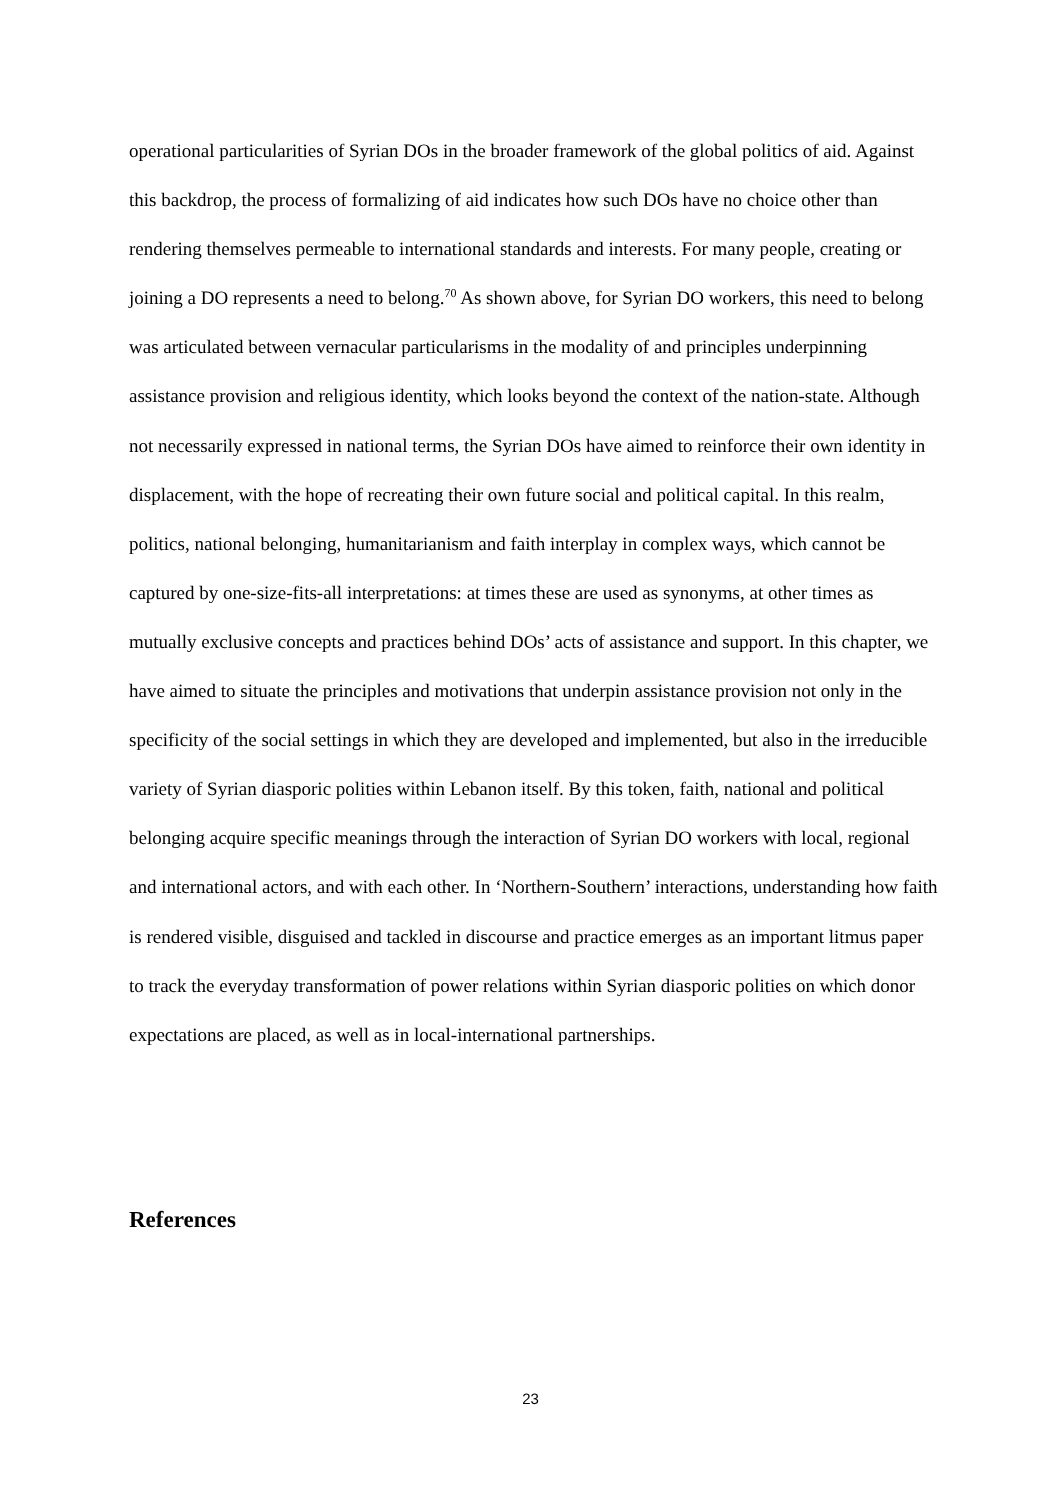operational particularities of Syrian DOs in the broader framework of the global politics of aid. Against this backdrop, the process of formalizing of aid indicates how such DOs have no choice other than rendering themselves permeable to international standards and interests. For many people, creating or joining a DO represents a need to belong.<sup>70</sup> As shown above, for Syrian DO workers, this need to belong was articulated between vernacular particularisms in the modality of and principles underpinning assistance provision and religious identity, which looks beyond the context of the nation-state. Although not necessarily expressed in national terms, the Syrian DOs have aimed to reinforce their own identity in displacement, with the hope of recreating their own future social and political capital. In this realm, politics, national belonging, humanitarianism and faith interplay in complex ways, which cannot be captured by one-size-fits-all interpretations: at times these are used as synonyms, at other times as mutually exclusive concepts and practices behind DOs’ acts of assistance and support. In this chapter, we have aimed to situate the principles and motivations that underpin assistance provision not only in the specificity of the social settings in which they are developed and implemented, but also in the irreducible variety of Syrian diasporic polities within Lebanon itself. By this token, faith, national and political belonging acquire specific meanings through the interaction of Syrian DO workers with local, regional and international actors, and with each other. In ‘Northern-Southern’ interactions, understanding how faith is rendered visible, disguised and tackled in discourse and practice emerges as an important litmus paper to track the everyday transformation of power relations within Syrian diasporic polities on which donor expectations are placed, as well as in local-international partnerships.
References
23